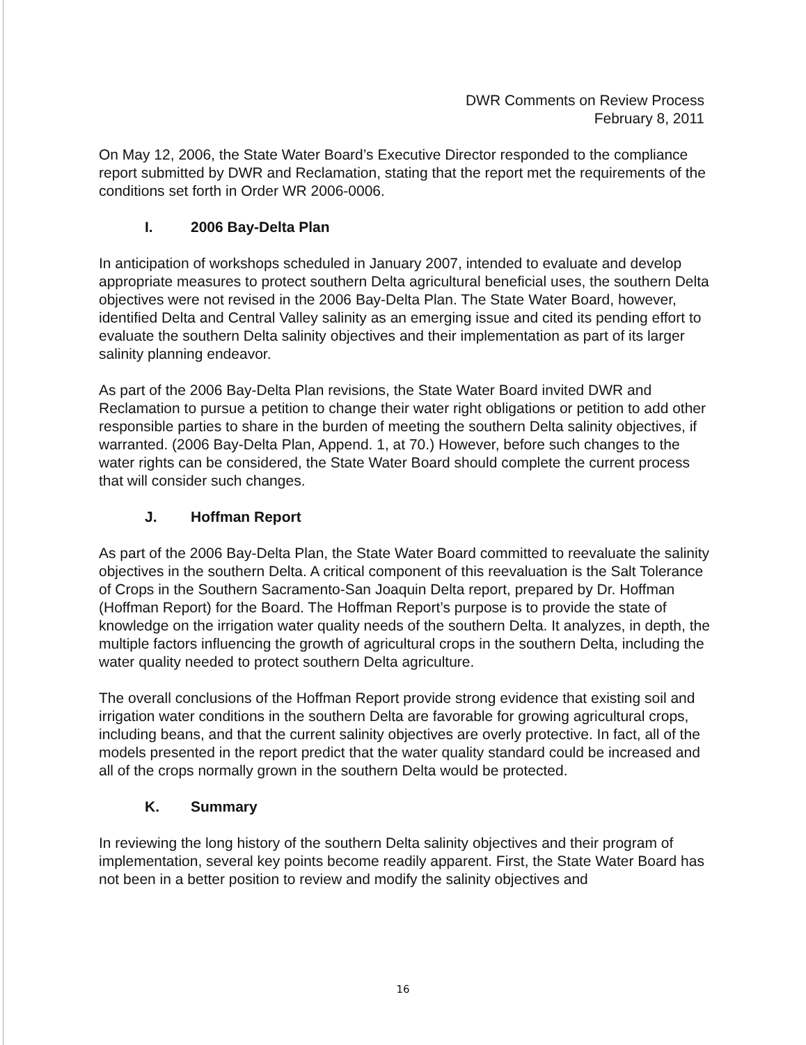DWR Comments on Review Process
February 8, 2011
On May 12, 2006, the State Water Board’s Executive Director responded to the compliance report submitted by DWR and Reclamation, stating that the report met the requirements of the conditions set forth in Order WR 2006-0006.
I. 2006 Bay-Delta Plan
In anticipation of workshops scheduled in January 2007, intended to evaluate and develop appropriate measures to protect southern Delta agricultural beneficial uses, the southern Delta objectives were not revised in the 2006 Bay-Delta Plan. The State Water Board, however, identified Delta and Central Valley salinity as an emerging issue and cited its pending effort to evaluate the southern Delta salinity objectives and their implementation as part of its larger salinity planning endeavor.
As part of the 2006 Bay-Delta Plan revisions, the State Water Board invited DWR and Reclamation to pursue a petition to change their water right obligations or petition to add other responsible parties to share in the burden of meeting the southern Delta salinity objectives, if warranted. (2006 Bay-Delta Plan, Append. 1, at 70.) However, before such changes to the water rights can be considered, the State Water Board should complete the current process that will consider such changes.
J. Hoffman Report
As part of the 2006 Bay-Delta Plan, the State Water Board committed to reevaluate the salinity objectives in the southern Delta. A critical component of this reevaluation is the Salt Tolerance of Crops in the Southern Sacramento-San Joaquin Delta report, prepared by Dr. Hoffman (Hoffman Report) for the Board. The Hoffman Report’s purpose is to provide the state of knowledge on the irrigation water quality needs of the southern Delta. It analyzes, in depth, the multiple factors influencing the growth of agricultural crops in the southern Delta, including the water quality needed to protect southern Delta agriculture.
The overall conclusions of the Hoffman Report provide strong evidence that existing soil and irrigation water conditions in the southern Delta are favorable for growing agricultural crops, including beans, and that the current salinity objectives are overly protective. In fact, all of the models presented in the report predict that the water quality standard could be increased and all of the crops normally grown in the southern Delta would be protected.
K. Summary
In reviewing the long history of the southern Delta salinity objectives and their program of implementation, several key points become readily apparent. First, the State Water Board has not been in a better position to review and modify the salinity objectives and
16